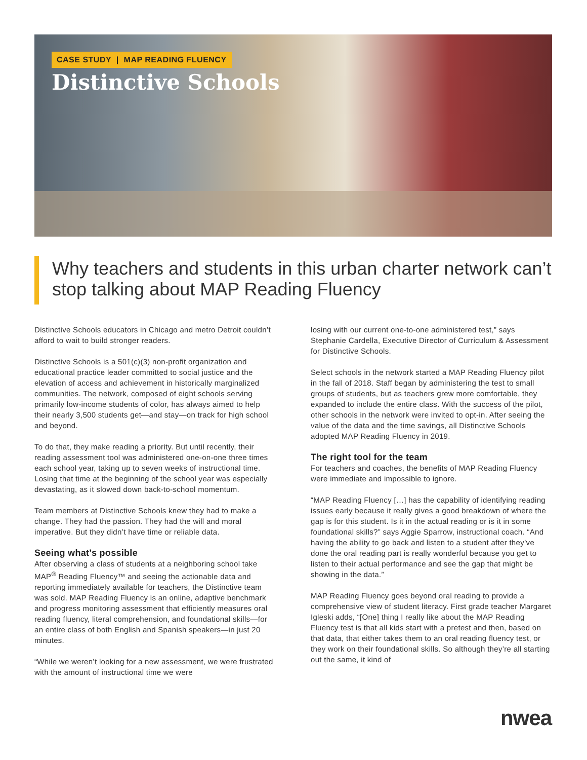CASE STUDY | MAP READING FLUENCY
Distinctive Schools
Why teachers and students in this urban charter network can’t stop talking about MAP Reading Fluency
Distinctive Schools educators in Chicago and metro Detroit couldn’t afford to wait to build stronger readers.
Distinctive Schools is a 501(c)(3) non-profit organization and educational practice leader committed to social justice and the elevation of access and achievement in historically marginalized communities. The network, composed of eight schools serving primarily low-income students of color, has always aimed to help their nearly 3,500 students get—and stay—on track for high school and beyond.
To do that, they make reading a priority. But until recently, their reading assessment tool was administered one-on-one three times each school year, taking up to seven weeks of instructional time. Losing that time at the beginning of the school year was especially devastating, as it slowed down back-to-school momentum.
Team members at Distinctive Schools knew they had to make a change. They had the passion. They had the will and moral imperative. But they didn’t have time or reliable data.
Seeing what’s possible
After observing a class of students at a neighboring school take MAP<sup>®</sup> Reading Fluency™ and seeing the actionable data and reporting immediately available for teachers, the Distinctive team was sold. MAP Reading Fluency is an online, adaptive benchmark and progress monitoring assessment that efficiently measures oral reading fluency, literal comprehension, and foundational skills—for an entire class of both English and Spanish speakers—in just 20 minutes.
“While we weren’t looking for a new assessment, we were frustrated with the amount of instructional time we were
losing with our current one-to-one administered test,” says Stephanie Cardella, Executive Director of Curriculum & Assessment for Distinctive Schools.
Select schools in the network started a MAP Reading Fluency pilot in the fall of 2018. Staff began by administering the test to small groups of students, but as teachers grew more comfortable, they expanded to include the entire class. With the success of the pilot, other schools in the network were invited to opt-in. After seeing the value of the data and the time savings, all Distinctive Schools adopted MAP Reading Fluency in 2019.
The right tool for the team
For teachers and coaches, the benefits of MAP Reading Fluency were immediate and impossible to ignore.
“MAP Reading Fluency […] has the capability of identifying reading issues early because it really gives a good breakdown of where the gap is for this student. Is it in the actual reading or is it in some foundational skills?” says Aggie Sparrow, instructional coach. “And having the ability to go back and listen to a student after they’ve done the oral reading part is really wonderful because you get to listen to their actual performance and see the gap that might be showing in the data.”
MAP Reading Fluency goes beyond oral reading to provide a comprehensive view of student literacy. First grade teacher Margaret Igleski adds, “[One] thing I really like about the MAP Reading Fluency test is that all kids start with a pretest and then, based on that data, that either takes them to an oral reading fluency test, or they work on their foundational skills. So although they’re all starting out the same, it kind of
nwea